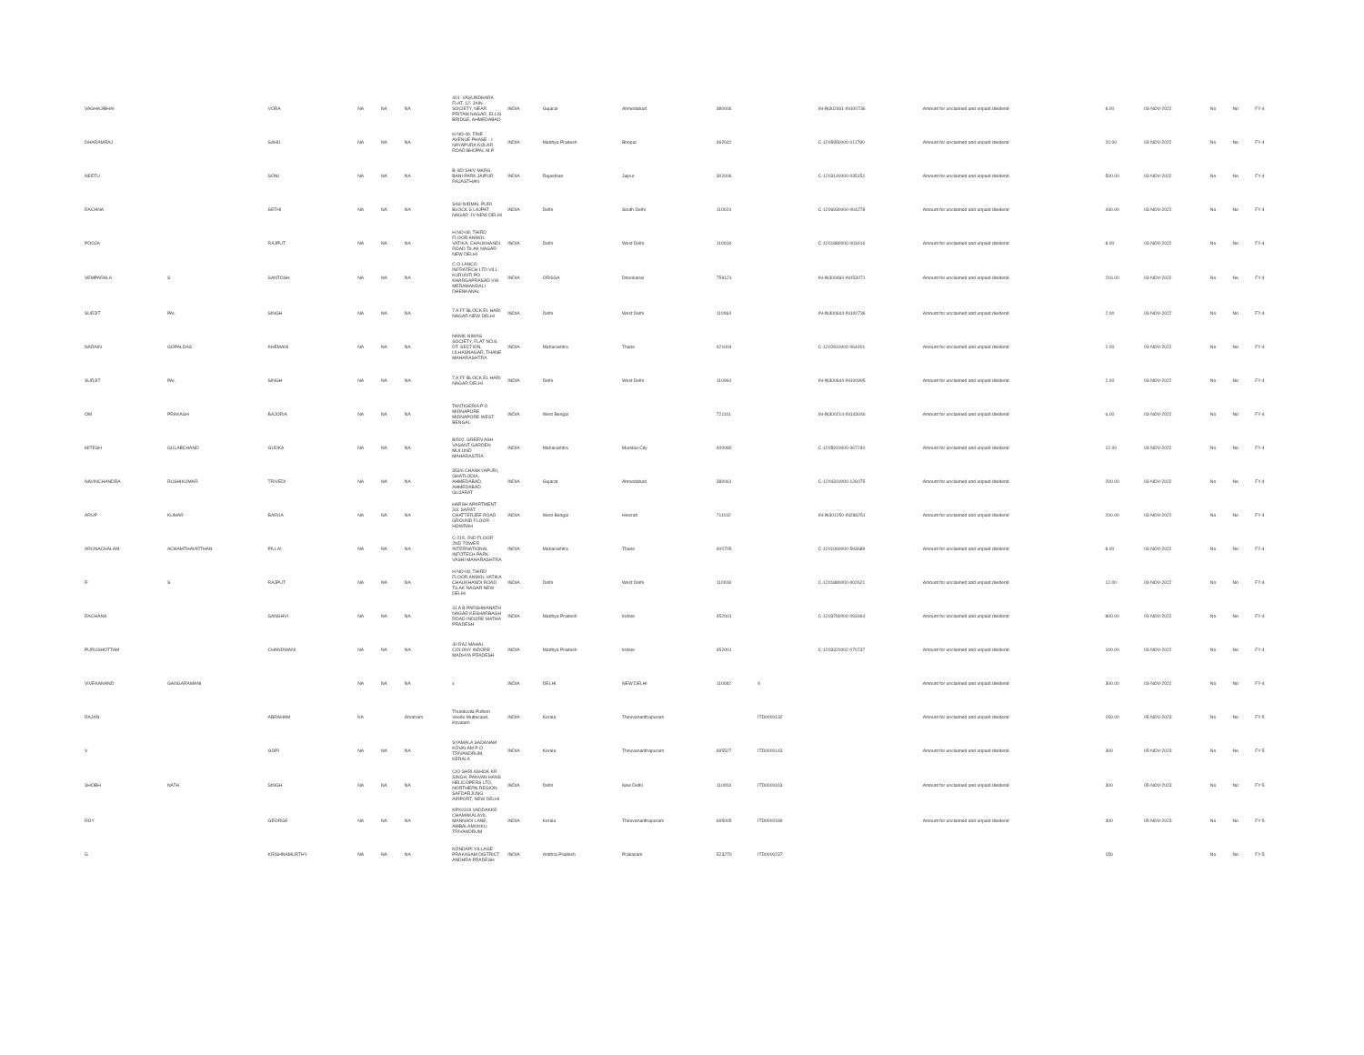| VAGHAJIBHAI | | VORA | NA | NA | NA | 401- VASUNDHARA FLAT, 12- JAIN SOCIETY, NEAR PRITAM NAGAR, ELLIS BRIDGE, AHMEDABAD | INDIA | Gujarat | Ahmedabad | 380006 | | IN-IN302461-IN100736 | Amount for unclaimed and unpaid dividend | 8.00 | 03-NOV-2022 | No | No | FY-4 |
| DHARAMRAJ | | SAHU | NA | NA | NA | H NO-49, FINE AVENUE PHASE - I NAYAPURA KOLAR ROAD BHOPAL M.P. | INDIA | Madhya Pradesh | Bhopal | 462042 | | C-1205950000-011780 | Amount for unclaimed and unpaid dividend | 20.00 | 03-NOV-2022 | No | No | FY-4 |
| NEETU | | SONI | NA | NA | NA | B-4/D SHIV MARG BANI PARK JAIPUR RAJASTHAN | INDIA | Rajasthan | Jaipur | 302006 | | C-1203140000-035151 | Amount for unclaimed and unpaid dividend | 500.00 | 03-NOV-2022 | No | No | FY-4 |
| RACHNA | | SETHI | NA | NA | NA | S/60 NIRMAL PURI BLOCK S LAJPAT NAGAR -IV NEW DELHI | INDIA | Delhi | South Delhi | 110024 | | C-1206930000-004278 | Amount for unclaimed and unpaid dividend | 440.00 | 03-NOV-2022 | No | No | FY-4 |
| POOJA | | RAJPUT | NA | NA | NA | H NO-08, THIRD FLOOR ANMOL VATIKA, CHAUKHANDI ROAD TILAK NAGAR NEW DELHI | INDIA | Delhi | West Delhi | 110018 | | C-1201880000-003416 | Amount for unclaimed and unpaid dividend | 8.00 | 03-NOV-2022 | No | No | FY-4 |
| VEMPARALA | S | SANTOSH | NA | NA | NA | C O LANCO INFRATECH LTD VILL KURUNTI PO KHARGAPRASAD VIA MERAMANDALI DHENKANAL | INDIA | ORISSA | Dhenkanal | 759121 | | IN-IN300484-IN153071 | Amount for unclaimed and unpaid dividend | 216.00 | 03-NOV-2022 | No | No | FY-4 |
| SURJIT | PAL | SINGH | NA | NA | NA | 7 A FF BLOCK EL HARI NAGAR NEW DELHI | INDIA | Delhi | West Delhi | 110064 | | IN-IN300644-IN100736 | Amount for unclaimed and unpaid dividend | 2.00 | 03-NOV-2022 | No | No | FY-4 |
| NARAIN | GOPALDAS | KHEMANI | NA | NA | NA | NANIK NIWAS SOCIETY, FLAT NO.8, DT. SECTION, ULHASNAGAR, THANE MAHARASHTRA | INDIA | Maharashtra | Thane | 421004 | | C-1202810000-064401 | Amount for unclaimed and unpaid dividend | 2.00 | 03-NOV-2022 | No | No | FY-4 |
| SURJIT | PAL | SINGH | NA | NA | NA | 7 A FF BLOCK EL HARI NAGAR DELHI | INDIA | Delhi | West Delhi | 110064 | | IN-IN300644-IN100995 | Amount for unclaimed and unpaid dividend | 2.00 | 03-NOV-2022 | No | No | FY-4 |
| OM | PRAKASH | BAJORIA | NA | NA | NA | TANTIGERIA P O MIDNAPORE MIDNAPORE WEST BENGAL | INDIA | West Bengal | | 721101 | | IN-IN300214-IN143046 | Amount for unclaimed and unpaid dividend | 6.00 | 03-NOV-2022 | No | No | FY-4 |
| MITESH | GULABCHAND | GUDKA | NA | NA | NA | B/502, GREEN ASH VASANT GARDEN MULUND MAHARASTRA | INDIA | Maharashtra | Mumbai City | 400080 | | C-1205910000-067240 | Amount for unclaimed and unpaid dividend | 12.00 | 03-NOV-2022 | No | No | FY-4 |
| NAVINCHANDRA | RUSHIKUMAR | TRIVEDI | NA | NA | NA | 353/6 CHANKYAPURI, GHATLODIA, AHMEDABAD, AHMEDABAD GUJARAT | INDIA | Gujarat | Ahmedabad | 380061 | | C-1204310000-126075 | Amount for unclaimed and unpaid dividend | 200.00 | 03-NOV-2022 | No | No | FY-4 |
| ARUP | KUMAR | BARUA | NA | NA | NA | HARSH APARTMENT 311 SARAT CHATTERJEE ROAD GROUND FLOOR HOWRAH | INDIA | West Bengal | Howrah | 711102 | | IN-IN301250-IN288251 | Amount for unclaimed and unpaid dividend | 200.00 | 03-NOV-2022 | No | No | FY-4 |
| ARUNACHALAM | ACHAMTHAVIRTHAN | PILLAI | NA | NA | NA | C-215, 2ND FLOOR 2ND TOWER INTERNATIONAL INFOTECH PARK VASHI MAHARASHTRA | INDIA | Maharashtra | Thane | 400705 | | C-1201060000-593689 | Amount for unclaimed and unpaid dividend | 8.00 | 03-NOV-2022 | No | No | FY-4 |
| R | S | RAJPUT | NA | NA | NA | H NO-08, THIRD FLOOR ANMOL VATIKA CHAUKHANDI ROAD TILAK NAGAR NEW DELHI | INDIA | Delhi | West Delhi | 110018 | | C-1201880000-002621 | Amount for unclaimed and unpaid dividend | 12.00 | 03-NOV-2022 | No | No | FY-4 |
| RACHANA | | SANGHVI | NA | NA | NA | 31 A B PARSHWANATH NAGAR KESHARBAGH ROAD INDORE MATHA PRADESH | INDIA | Madhya Pradesh | Indore | 452001 | | C-1203790000-093464 | Amount for unclaimed and unpaid dividend | 800.00 | 03-NOV-2022 | No | No | FY-4 |
| PURUSHOTTAM | | CHANDWANI | NA | NA | NA | 40 RAJ MAHAL COLONY INDORE MADHYA PRADESH | INDIA | Madhya Pradesh | Indore | 452001 | | C-1203320002-070737 | Amount for unclaimed and unpaid dividend | 100.00 | 03-NOV-2022 | No | No | FY-4 |
| VIVEKANAND | GANGARAMANI | | NA | NA | NA | x | INDIA | DELHI | NEW DELHI | 110092 | X | | Amount for unclaimed and unpaid dividend | 300.00 | 03-NOV-2022 | No | No | FY-4 |
| RAJAN | | ABRAHAM | KA | | Abraham | Thunduvila Puthen Veedu Muttacaud, Kovalam | INDIA | Kerala | Thiruvananthapuram | | ITD0000132 | | Amount for unclaimed and unpaid dividend | 150.00 | 05-NOV-2023 | No | No | FY-5 |
| V | | GOPI | NA | NA | NA | SYAMALA SADANAM KOVALAM P O TRIVANDRUM, KERALA | INDIA | Kerala | Thiruvananthapuram | 695527 | ITD0000143 | | Amount for unclaimed and unpaid dividend | 300 | 05-NOV-2023 | No | No | FY-5 |
| SHOBH | NATH | SINGH | NA | NA | NA | C/O SHRI ASHOK KR SINGH, PANVAN HANS HELICOPERS LTD, NORTHERN REGION SAFDARJUNG AIRPORT, NEW DELHI | INDIA | Delhi | New Delhi | 110003 | ITD0000163 | | Amount for unclaimed and unpaid dividend | 300 | 05-NOV-2023 | No | No | FY-5 |
| ROY | | GEORGE | NA | NA | NA | KPXI/319 VADDAKKE CHAMAKALAYIL MANNADI LANE, AMBALAMUKKU TRIVANDRUM | INDIA | Kerala | Thiruvananthapuram | 695005 | ITD0000189 | | Amount for unclaimed and unpaid dividend | 300 | 05-NOV-2023 | No | No | FY-5 |
| G | | KRISHNAMURTHY | NA | NA | NA | KONDAPI VILLAGE PRAKASAM DISTRICT ANDHRA PRADESH | INDIA | Andhra Pradesh | Prakasam | 523270 | ITD0000237 | | | 150 | | No | No | FY-5 |